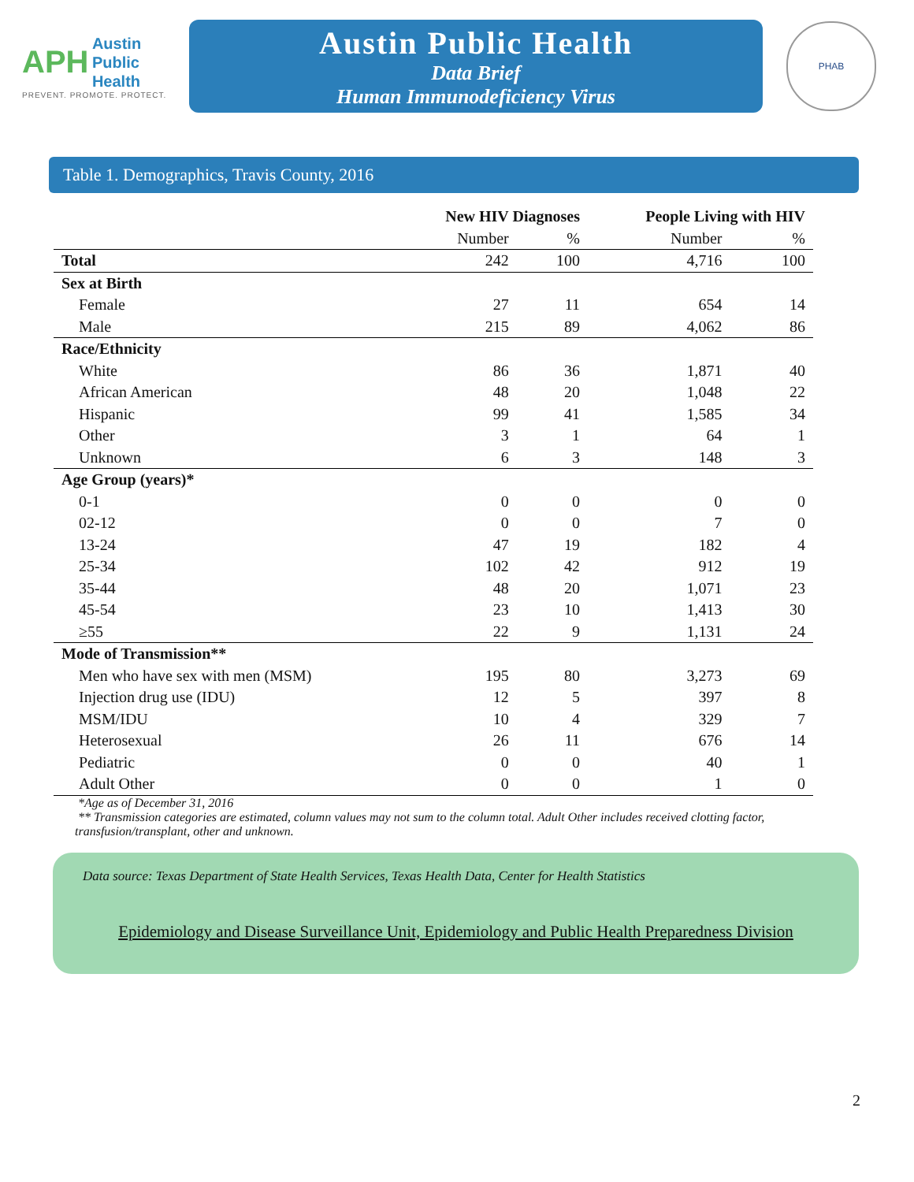APH Austin
Public
Health
PREVENT. PROMOTE. PROTECT.
Austin Public Health
Data Brief
Human Immunodeficiency Virus
PHAB
Table 1. Demographics, Travis County, 2016
| | New HIV Diagnoses | | People Living with HIV | |
| --- | --- | --- | --- | --- |
| | Number | % | Number | % |
| Total | 242 | 100 | 4,716 | 100 |
| Sex at Birth | | | | |
| Female | 27 | 11 | 654 | 14 |
| Male | 215 | 89 | 4,062 | 86 |
| Race/Ethnicity | | | | |
| White | 86 | 36 | 1,871 | 40 |
| African American | 48 | 20 | 1,048 | 22 |
| Hispanic | 99 | 41 | 1,585 | 34 |
| Other | 3 | 1 | 64 | 1 |
| Unknown | 6 | 3 | 148 | 3 |
| Age Group (years)* | | | | |
| 0-1 | 0 | 0 | 0 | 0 |
| 02-12 | 0 | 0 | 7 | 0 |
| 13-24 | 47 | 19 | 182 | 4 |
| 25-34 | 102 | 42 | 912 | 19 |
| 35-44 | 48 | 20 | 1,071 | 23 |
| 45-54 | 23 | 10 | 1,413 | 30 |
| ≥55 | 22 | 9 | 1,131 | 24 |
| Mode of Transmission** | | | | |
| Men who have sex with men (MSM) | 195 | 80 | 3,273 | 69 |
| Injection drug use (IDU) | 12 | 5 | 397 | 8 |
| MSM/IDU | 10 | 4 | 329 | 7 |
| Heterosexual | 26 | 11 | 676 | 14 |
| Pediatric | 0 | 0 | 40 | 1 |
| Adult Other | 0 | 0 | 1 | 0 |
*Age as of December 31, 2016
** Transmission categories are estimated, column values may not sum to the column total. Adult Other includes received clotting factor, transfusion/transplant, other and unknown.
Data source: Texas Department of State Health Services, Texas Health Data, Center for Health Statistics
Epidemiology and Disease Surveillance Unit, Epidemiology and Public Health Preparedness Division
2